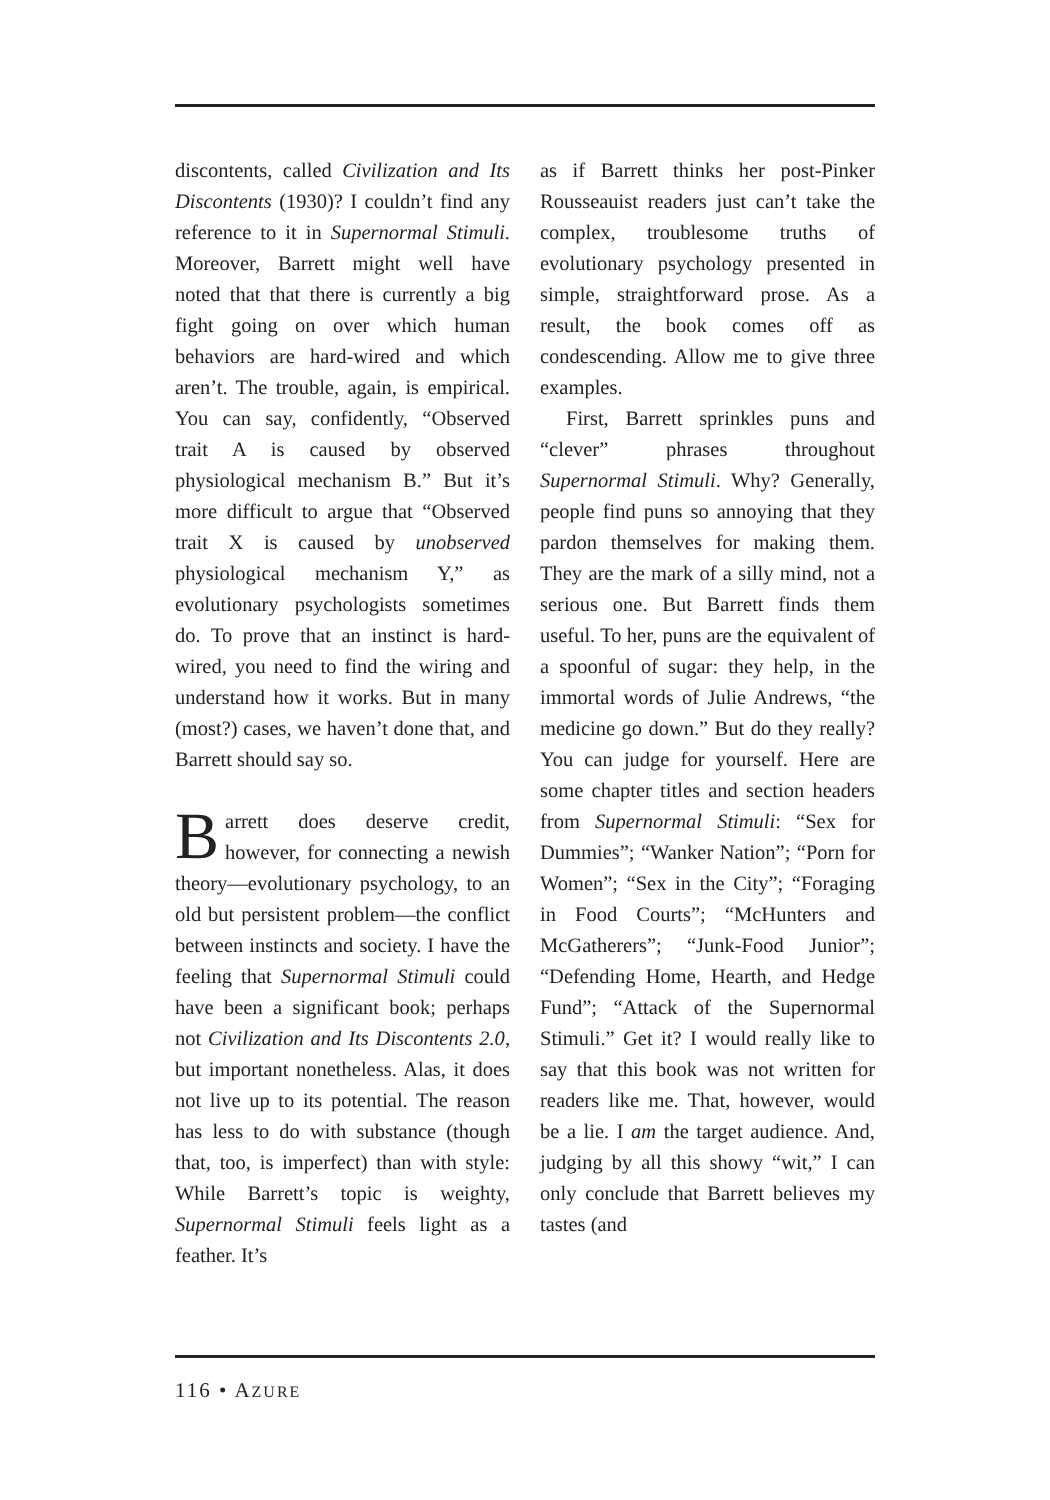discontents, called Civilization and Its Discontents (1930)? I couldn’t find any reference to it in Supernormal Stimuli. Moreover, Barrett might well have noted that that there is currently a big fight going on over which human behaviors are hard-wired and which aren’t. The trouble, again, is empirical. You can say, confidently, “Observed trait A is caused by observed physiological mechanism B.” But it’s more difficult to argue that “Observed trait X is caused by unobserved physiological mechanism Y,” as evolutionary psychologists sometimes do. To prove that an instinct is hard-wired, you need to find the wiring and understand how it works. But in many (most?) cases, we haven’t done that, and Barrett should say so.
Barrett does deserve credit, however, for connecting a newish theory—evolutionary psychology, to an old but persistent problem—the conflict between instincts and society. I have the feeling that Supernormal Stimuli could have been a significant book; perhaps not Civilization and Its Discontents 2.0, but important nonetheless. Alas, it does not live up to its potential. The reason has less to do with substance (though that, too, is imperfect) than with style: While Barrett’s topic is weighty, Supernormal Stimuli feels light as a feather. It’s
as if Barrett thinks her post-Pinker Rousseauist readers just can’t take the complex, troublesome truths of evolutionary psychology presented in simple, straightforward prose. As a result, the book comes off as condescending. Allow me to give three examples.
First, Barrett sprinkles puns and “clever” phrases throughout Supernormal Stimuli. Why? Generally, people find puns so annoying that they pardon themselves for making them. They are the mark of a silly mind, not a serious one. But Barrett finds them useful. To her, puns are the equivalent of a spoonful of sugar: they help, in the immortal words of Julie Andrews, “the medicine go down.” But do they really? You can judge for yourself. Here are some chapter titles and section headers from Supernormal Stimuli: “Sex for Dummies”; “Wanker Nation”; “Porn for Women”; “Sex in the City”; “Foraging in Food Courts”; “McHunters and McGatherers”; “Junk-Food Junior”; “Defending Home, Hearth, and Hedge Fund”; “Attack of the Supernormal Stimuli.” Get it? I would really like to say that this book was not written for readers like me. That, however, would be a lie. I am the target audience. And, judging by all this showy “wit,” I can only conclude that Barrett believes my tastes (and
116 • AZURE